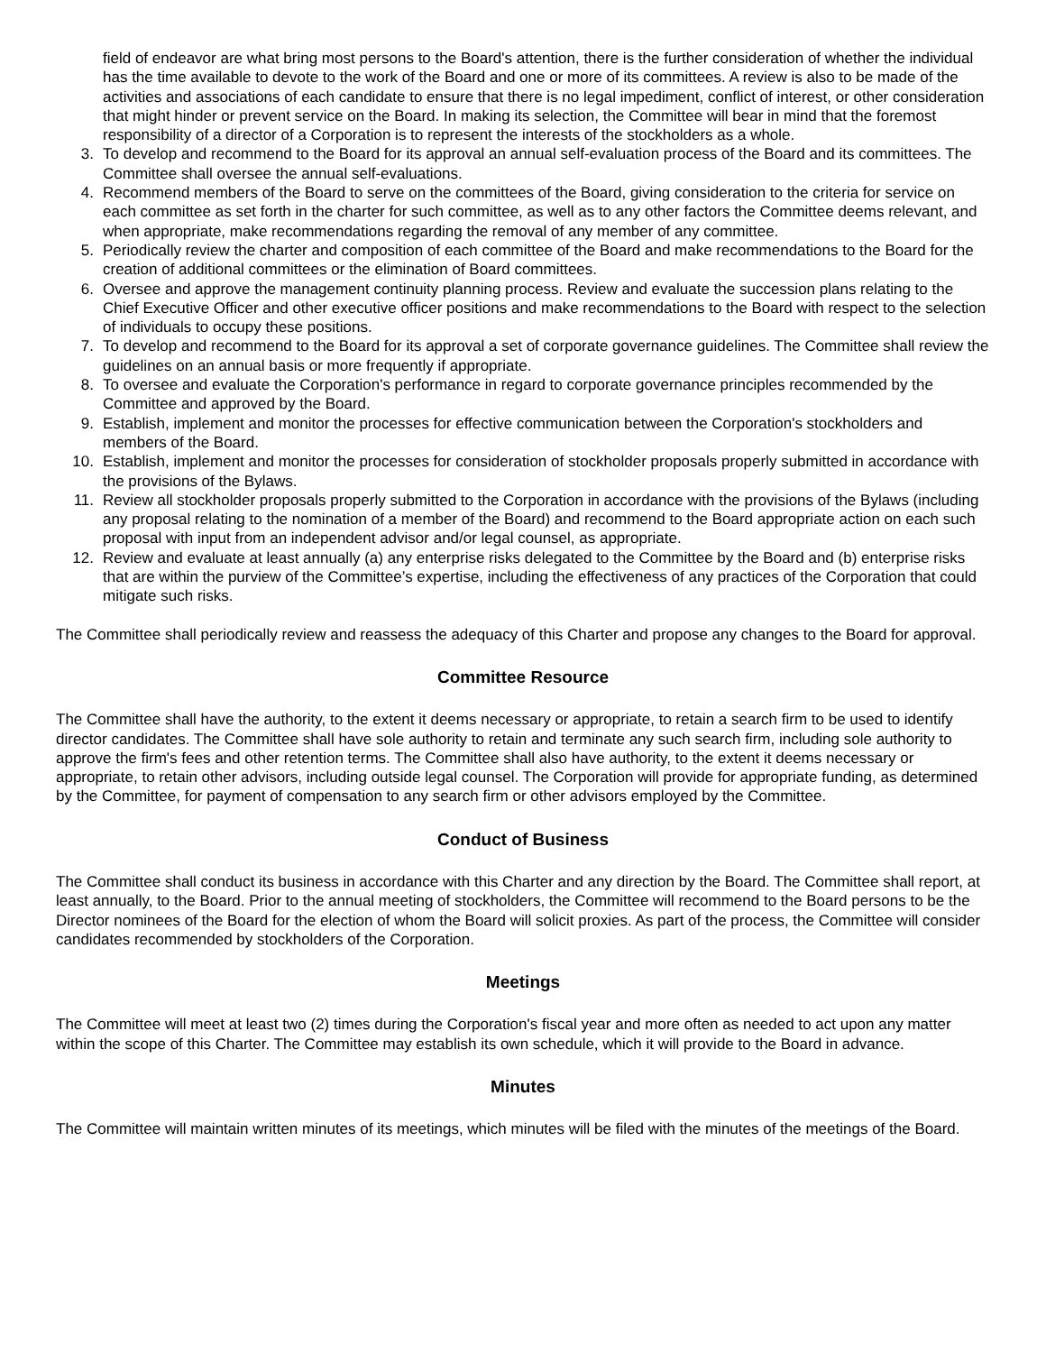field of endeavor are what bring most persons to the Board's attention, there is the further consideration of whether the individual has the time available to devote to the work of the Board and one or more of its committees. A review is also to be made of the activities and associations of each candidate to ensure that there is no legal impediment, conflict of interest, or other consideration that might hinder or prevent service on the Board. In making its selection, the Committee will bear in mind that the foremost responsibility of a director of a Corporation is to represent the interests of the stockholders as a whole.
3. To develop and recommend to the Board for its approval an annual self-evaluation process of the Board and its committees. The Committee shall oversee the annual self-evaluations.
4. Recommend members of the Board to serve on the committees of the Board, giving consideration to the criteria for service on each committee as set forth in the charter for such committee, as well as to any other factors the Committee deems relevant, and when appropriate, make recommendations regarding the removal of any member of any committee.
5. Periodically review the charter and composition of each committee of the Board and make recommendations to the Board for the creation of additional committees or the elimination of Board committees.
6. Oversee and approve the management continuity planning process. Review and evaluate the succession plans relating to the Chief Executive Officer and other executive officer positions and make recommendations to the Board with respect to the selection of individuals to occupy these positions.
7. To develop and recommend to the Board for its approval a set of corporate governance guidelines. The Committee shall review the guidelines on an annual basis or more frequently if appropriate.
8. To oversee and evaluate the Corporation's performance in regard to corporate governance principles recommended by the Committee and approved by the Board.
9. Establish, implement and monitor the processes for effective communication between the Corporation's stockholders and members of the Board.
10. Establish, implement and monitor the processes for consideration of stockholder proposals properly submitted in accordance with the provisions of the Bylaws.
11. Review all stockholder proposals properly submitted to the Corporation in accordance with the provisions of the Bylaws (including any proposal relating to the nomination of a member of the Board) and recommend to the Board appropriate action on each such proposal with input from an independent advisor and/or legal counsel, as appropriate.
12. Review and evaluate at least annually (a) any enterprise risks delegated to the Committee by the Board and (b) enterprise risks that are within the purview of the Committee’s expertise, including the effectiveness of any practices of the Corporation that could mitigate such risks.
The Committee shall periodically review and reassess the adequacy of this Charter and propose any changes to the Board for approval.
Committee Resource
The Committee shall have the authority, to the extent it deems necessary or appropriate, to retain a search firm to be used to identify director candidates. The Committee shall have sole authority to retain and terminate any such search firm, including sole authority to approve the firm's fees and other retention terms. The Committee shall also have authority, to the extent it deems necessary or appropriate, to retain other advisors, including outside legal counsel. The Corporation will provide for appropriate funding, as determined by the Committee, for payment of compensation to any search firm or other advisors employed by the Committee.
Conduct of Business
The Committee shall conduct its business in accordance with this Charter and any direction by the Board. The Committee shall report, at least annually, to the Board. Prior to the annual meeting of stockholders, the Committee will recommend to the Board persons to be the Director nominees of the Board for the election of whom the Board will solicit proxies. As part of the process, the Committee will consider candidates recommended by stockholders of the Corporation.
Meetings
The Committee will meet at least two (2) times during the Corporation's fiscal year and more often as needed to act upon any matter within the scope of this Charter. The Committee may establish its own schedule, which it will provide to the Board in advance.
Minutes
The Committee will maintain written minutes of its meetings, which minutes will be filed with the minutes of the meetings of the Board.